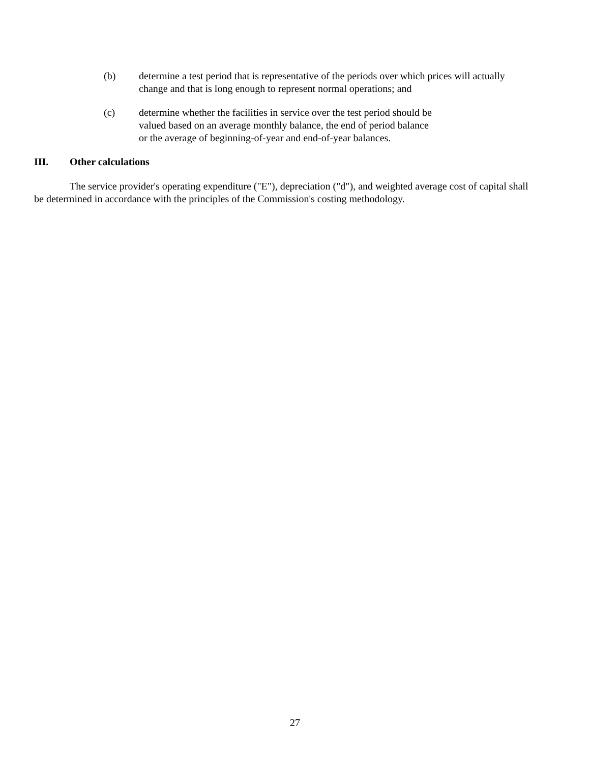(b) determine a test period that is representative of the periods over which prices will actually
change and that is long enough to represent normal operations; and
(c) determine whether the facilities in service over the test period should be
valued based on an average monthly balance, the end of period balance
or the average of beginning-of-year and end-of-year balances.
III. Other calculations
The service provider's operating expenditure ("E"), depreciation ("d"), and weighted average cost of capital shall be determined in accordance with the principles of the Commission's costing methodology.
27